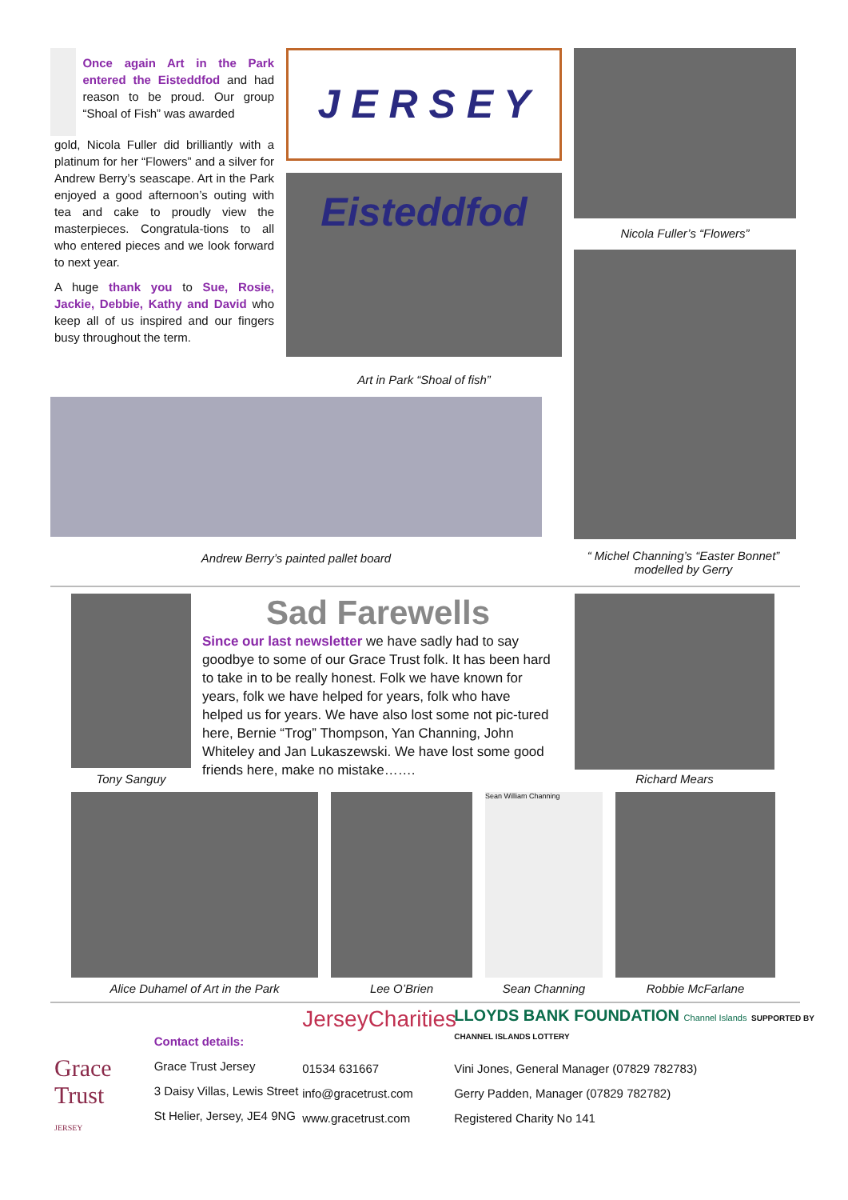Once again Art in the Park entered the Eisteddfod and had reason to be proud. Our group “Shoal of Fish” was awarded
gold, Nicola Fuller did brilliantly with a platinum for her “Flowers” and a silver for Andrew Berry’s seascape. Art in the Park enjoyed a good afternoon’s outing with tea and cake to proudly view the masterpieces. Congratula-tions to all who entered pieces and we look forward to next year.
A huge thank you to Sue, Rosie, Jackie, Debbie, Kathy and David who keep all of us inspired and our fingers busy throughout the term.
J E R S E Y Eisteddfod
Art in Park “Shoal of fish”
Nicola Fuller’s “Flowers”
Andrew Berry’s painted pallet board
“ Michel Channing’s “Easter Bonnet” modelled by Gerry
Tony Sanguy
Sad Farewells
Since our last newsletter we have sadly had to say goodbye to some of our Grace Trust folk. It has been hard to take in to be really honest. Folk we have known for years, folk we have helped for years, folk who have helped us for years. We have also lost some not pic-tured here, Bernie “Trog” Thompson, Yan Channing, John Whiteley and Jan Lukaszewski. We have lost some good friends here, make no mistake…….
Richard Mears
Alice Duhamel of Art in the Park Lee O’Brien
Sean William Channing
Sean Channing
Robbie McFarlane
Grace Trust
JERSEY
Contact details:
Grace Trust Jersey
3 Daisy Villas, Lewis Street
St Helier, Jersey, JE4 9NG
JerseyCharities
01534 631667
info@gracetrust.com
www.gracetrust.com
LLOYDS BANK FOUNDATION Channel Islands SUPPORTED BY CHANNEL ISLANDS LOTTERY
Vini Jones, General Manager (07829 782783)
Gerry Padden, Manager (07829 782782)
Registered Charity No 141